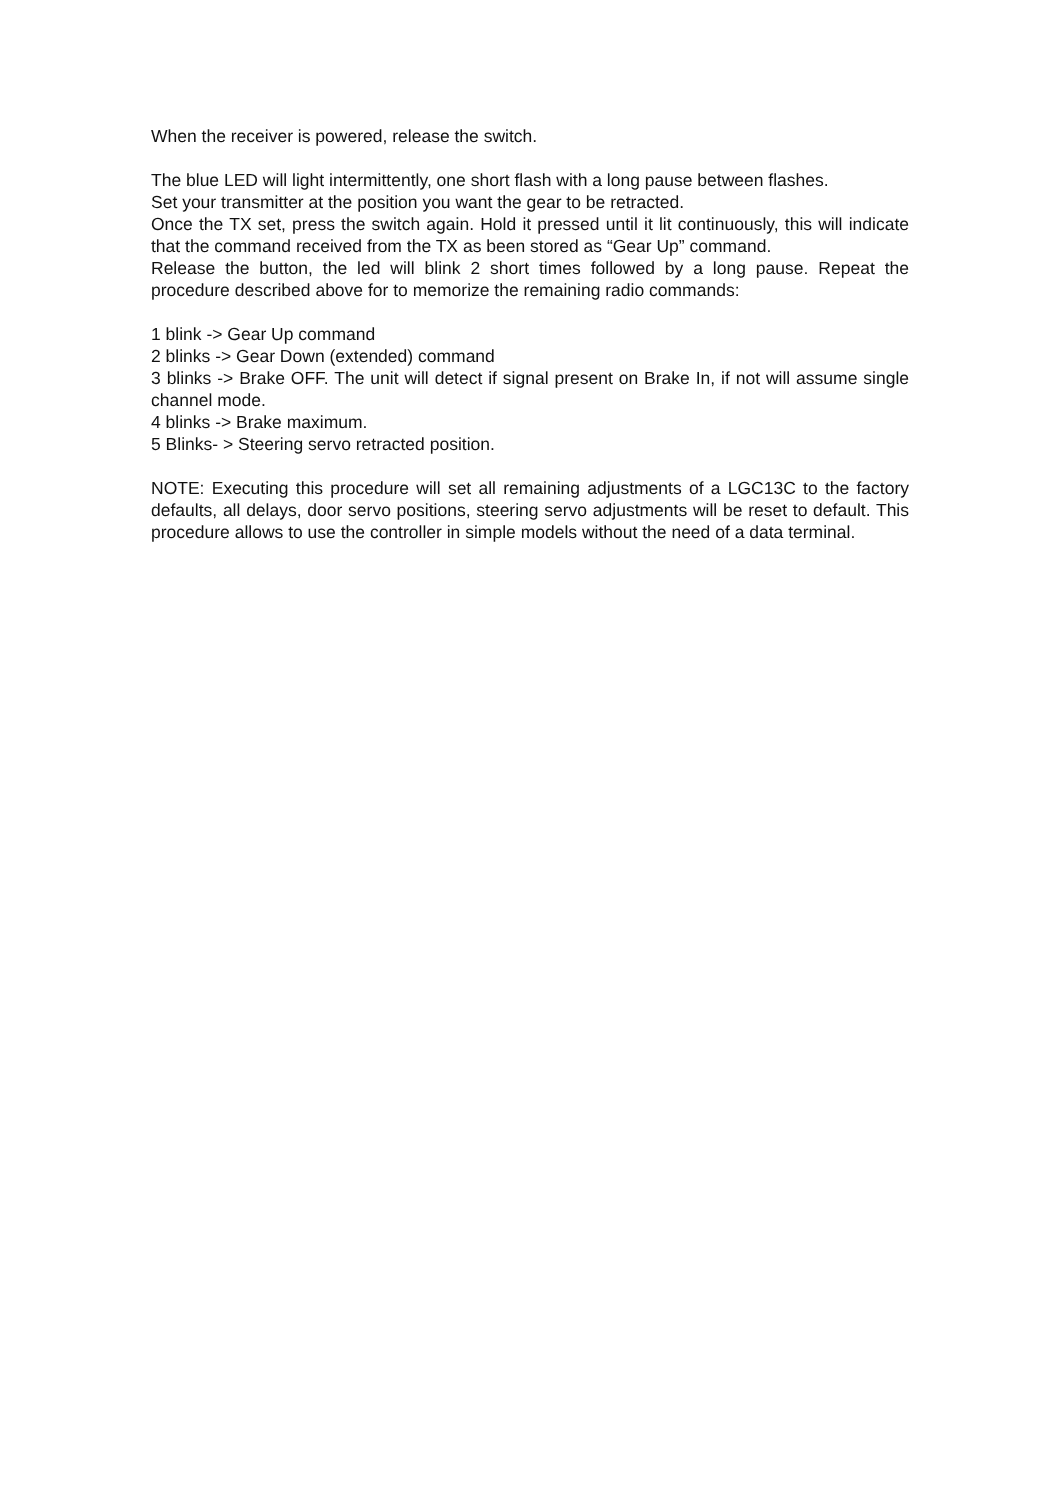When the receiver is powered, release the switch.
The blue LED will light intermittently, one short flash with a long pause between flashes.
Set your transmitter at the position you want the gear to be retracted.
Once the TX set, press the switch again. Hold it pressed until it lit continuously, this will indicate that the command received from the TX as been stored as “Gear Up” command.
Release the button, the led will blink 2 short times followed by a long pause. Repeat the procedure described above for to memorize the remaining radio commands:
1 blink -> Gear Up command
2 blinks -> Gear Down (extended) command
3 blinks -> Brake OFF. The unit will detect if signal present on Brake In, if not will assume single channel mode.
4 blinks -> Brake maximum.
5 Blinks- > Steering servo retracted position.
NOTE: Executing this procedure will set all remaining adjustments of a LGC13C to the factory defaults, all delays, door servo positions, steering servo adjustments will be reset to default. This procedure allows to use the controller in simple models without the need of a data terminal.